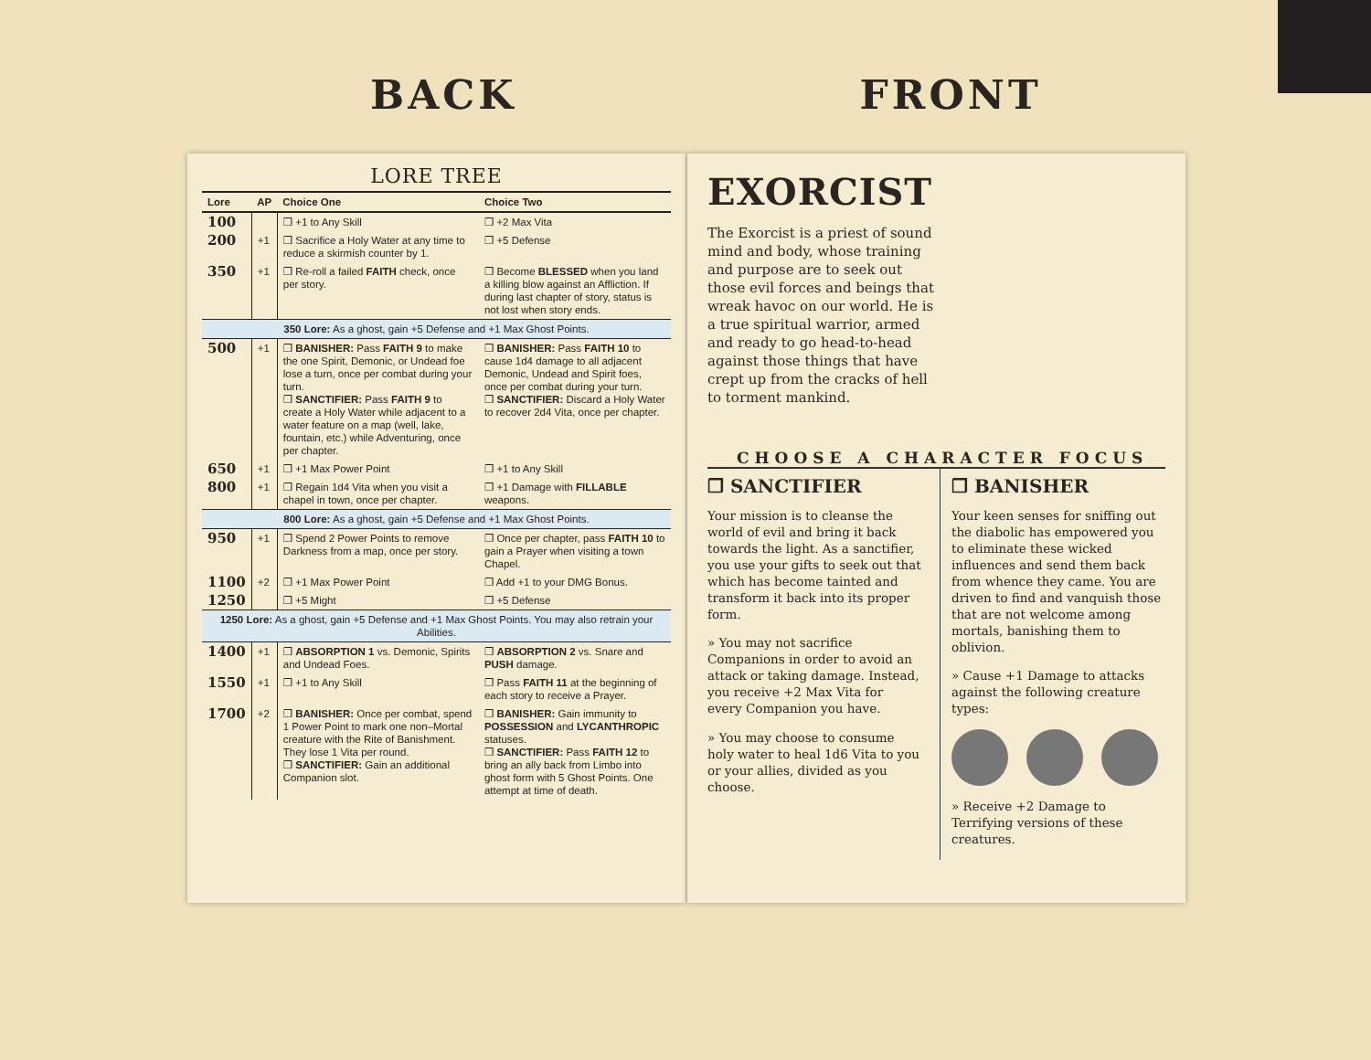BACK FRONT
LORE TREE
| Lore | AP | Choice One | Choice Two |
| --- | --- | --- | --- |
| 100 | | ❒ +1 to Any Skill | ❒ +2 Max Vita |
| 200 | +1 | ❒ Sacrifice a Holy Water at any time to reduce a skirmish counter by 1. | ❒ +5 Defense |
| 350 | +1 | ❒ Re-roll a failed FAITH check, once per story. | ❒ Become BLESSED when you land a killing blow against an Affliction. If during last chapter of story, status is not lost when story ends. |
| 350 Lore: As a ghost, gain +5 Defense and +1 Max Ghost Points. | | | |
| 500 | +1 | ❒ BANISHER: Pass FAITH 9 to make the one Spirit, Demonic, or Undead foe lose a turn, once per combat during your turn. ❒ SANCTIFIER: Pass FAITH 9 to create a Holy Water while adjacent to a water feature on a map (well, lake, fountain, etc.) while Adventuring, once per chapter. | ❒ BANISHER: Pass FAITH 10 to cause 1d4 damage to all adjacent Demonic, Undead and Spirit foes, once per combat during your turn. ❒ SANCTIFIER: Discard a Holy Water to recover 2d4 Vita, once per chapter. |
| 650 | +1 | ❒ +1 Max Power Point | ❒ +1 to Any Skill |
| 800 | +1 | ❒ Regain 1d4 Vita when you visit a chapel in town, once per chapter. | ❒ +1 Damage with FILLABLE weapons. |
| 800 Lore: As a ghost, gain +5 Defense and +1 Max Ghost Points. | | | |
| 950 | +1 | ❒ Spend 2 Power Points to remove Darkness from a map, once per story. | ❒ Once per chapter, pass FAITH 10 to gain a Prayer when visiting a town Chapel. |
| 1100 | +2 | ❒ +1 Max Power Point | ❒ Add +1 to your DMG Bonus. |
| 1250 | | ❒ +5 Might | ❒ +5 Defense |
| 1250 Lore: As a ghost, gain +5 Defense and +1 Max Ghost Points. You may also retrain your Abilities. | | | |
| 1400 | +1 | ❒ ABSORPTION 1 vs. Demonic, Spirits and Undead Foes. | ❒ ABSORPTION 2 vs. Snare and PUSH damage. |
| 1550 | +1 | ❒ +1 to Any Skill | ❒ Pass FAITH 11 at the beginning of each story to receive a Prayer. |
| 1700 | +2 | ❒ BANISHER: Once per combat, spend 1 Power Point to mark one non–Mortal creature with the Rite of Banishment. They lose 1 Vita per round. ❒ SANCTIFIER: Gain an additional Companion slot. | ❒ BANISHER: Gain immunity to POSSESSION and LYCANTHROPIC statuses. ❒ SANCTIFIER: Pass FAITH 12 to bring an ally back from Limbo into ghost form with 5 Ghost Points. One attempt at time of death. |
EXORCIST
The Exorcist is a priest of sound mind and body, whose training and purpose are to seek out those evil forces and beings that wreak havoc on our world. He is a true spiritual warrior, armed and ready to go head-to-head against those things that have crept up from the cracks of hell to torment mankind.
CHOOSE A CHARACTER FOCUS
❒ SANCTIFIER
Your mission is to cleanse the world of evil and bring it back towards the light. As a sanctifier, you use your gifts to seek out that which has become tainted and transform it back into its proper form.
» You may not sacrifice Companions in order to avoid an attack or taking damage. Instead, you receive +2 Max Vita for every Companion you have.
» You may choose to consume holy water to heal 1d6 Vita to you or your allies, divided as you choose.
❒ BANISHER
Your keen senses for sniffing out the diabolic has empowered you to eliminate these wicked influences and send them back from whence they came. You are driven to find and vanquish those that are not welcome among mortals, banishing them to oblivion.
» Cause +1 Damage to attacks against the following creature types:
» Receive +2 Damage to Terrifying versions of these creatures.